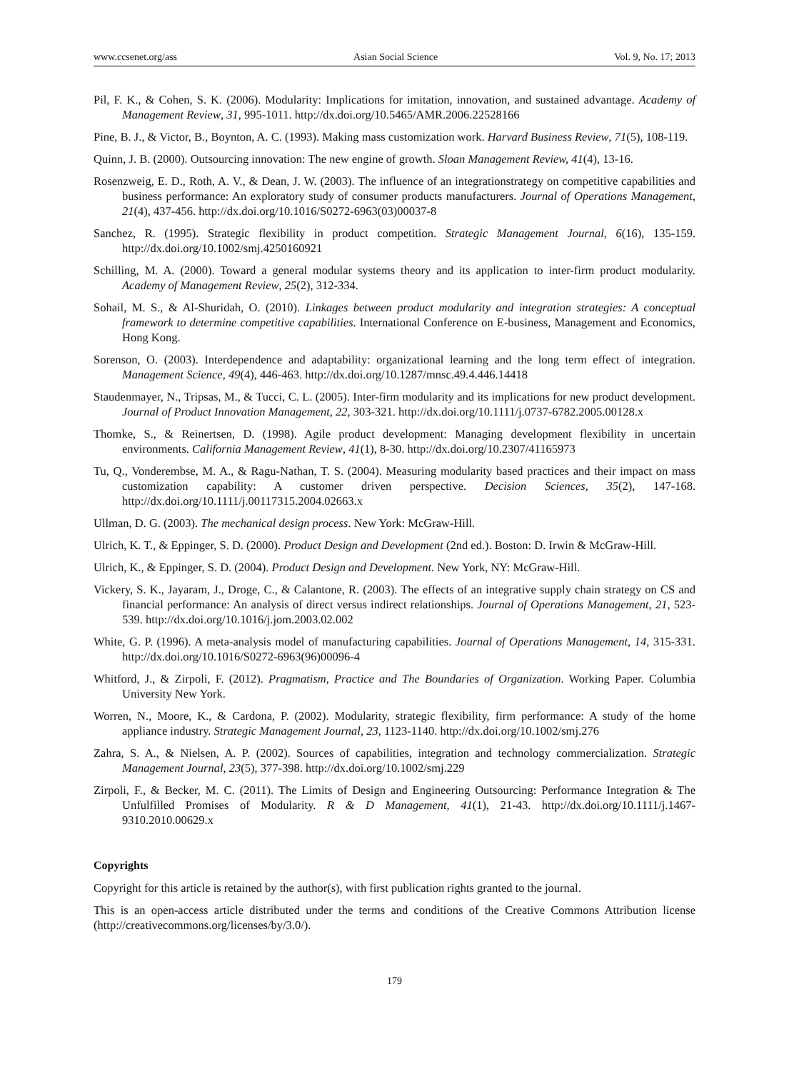www.ccsenet.org/ass Asian Social Science Vol. 9, No. 17; 2013
Pil, F. K., & Cohen, S. K. (2006). Modularity: Implications for imitation, innovation, and sustained advantage. Academy of Management Review, 31, 995-1011. http://dx.doi.org/10.5465/AMR.2006.22528166
Pine, B. J., & Victor, B., Boynton, A. C. (1993). Making mass customization work. Harvard Business Review, 71(5), 108-119.
Quinn, J. B. (2000). Outsourcing innovation: The new engine of growth. Sloan Management Review, 41(4), 13-16.
Rosenzweig, E. D., Roth, A. V., & Dean, J. W. (2003). The influence of an integrationstrategy on competitive capabilities and business performance: An exploratory study of consumer products manufacturers. Journal of Operations Management, 21(4), 437-456. http://dx.doi.org/10.1016/S0272-6963(03)00037-8
Sanchez, R. (1995). Strategic flexibility in product competition. Strategic Management Journal, 6(16), 135-159. http://dx.doi.org/10.1002/smj.4250160921
Schilling, M. A. (2000). Toward a general modular systems theory and its application to inter-firm product modularity. Academy of Management Review, 25(2), 312-334.
Sohail, M. S., & Al-Shuridah, O. (2010). Linkages between product modularity and integration strategies: A conceptual framework to determine competitive capabilities. International Conference on E-business, Management and Economics, Hong Kong.
Sorenson, O. (2003). Interdependence and adaptability: organizational learning and the long term effect of integration. Management Science, 49(4), 446-463. http://dx.doi.org/10.1287/mnsc.49.4.446.14418
Staudenmayer, N., Tripsas, M., & Tucci, C. L. (2005). Inter-firm modularity and its implications for new product development. Journal of Product Innovation Management, 22, 303-321. http://dx.doi.org/10.1111/j.0737-6782.2005.00128.x
Thomke, S., & Reinertsen, D. (1998). Agile product development: Managing development flexibility in uncertain environments. California Management Review, 41(1), 8-30. http://dx.doi.org/10.2307/41165973
Tu, Q., Vonderembse, M. A., & Ragu-Nathan, T. S. (2004). Measuring modularity based practices and their impact on mass customization capability: A customer driven perspective. Decision Sciences, 35(2), 147-168. http://dx.doi.org/10.1111/j.00117315.2004.02663.x
Ullman, D. G. (2003). The mechanical design process. New York: McGraw-Hill.
Ulrich, K. T., & Eppinger, S. D. (2000). Product Design and Development (2nd ed.). Boston: D. Irwin & McGraw-Hill.
Ulrich, K., & Eppinger, S. D. (2004). Product Design and Development. New York, NY: McGraw-Hill.
Vickery, S. K., Jayaram, J., Droge, C., & Calantone, R. (2003). The effects of an integrative supply chain strategy on CS and financial performance: An analysis of direct versus indirect relationships. Journal of Operations Management, 21, 523-539. http://dx.doi.org/10.1016/j.jom.2003.02.002
White, G. P. (1996). A meta-analysis model of manufacturing capabilities. Journal of Operations Management, 14, 315-331. http://dx.doi.org/10.1016/S0272-6963(96)00096-4
Whitford, J., & Zirpoli, F. (2012). Pragmatism, Practice and The Boundaries of Organization. Working Paper. Columbia University New York.
Worren, N., Moore, K., & Cardona, P. (2002). Modularity, strategic flexibility, firm performance: A study of the home appliance industry. Strategic Management Journal, 23, 1123-1140. http://dx.doi.org/10.1002/smj.276
Zahra, S. A., & Nielsen, A. P. (2002). Sources of capabilities, integration and technology commercialization. Strategic Management Journal, 23(5), 377-398. http://dx.doi.org/10.1002/smj.229
Zirpoli, F., & Becker, M. C. (2011). The Limits of Design and Engineering Outsourcing: Performance Integration & The Unfulfilled Promises of Modularity. R & D Management, 41(1), 21-43. http://dx.doi.org/10.1111/j.1467-9310.2010.00629.x
Copyrights
Copyright for this article is retained by the author(s), with first publication rights granted to the journal.
This is an open-access article distributed under the terms and conditions of the Creative Commons Attribution license (http://creativecommons.org/licenses/by/3.0/).
179